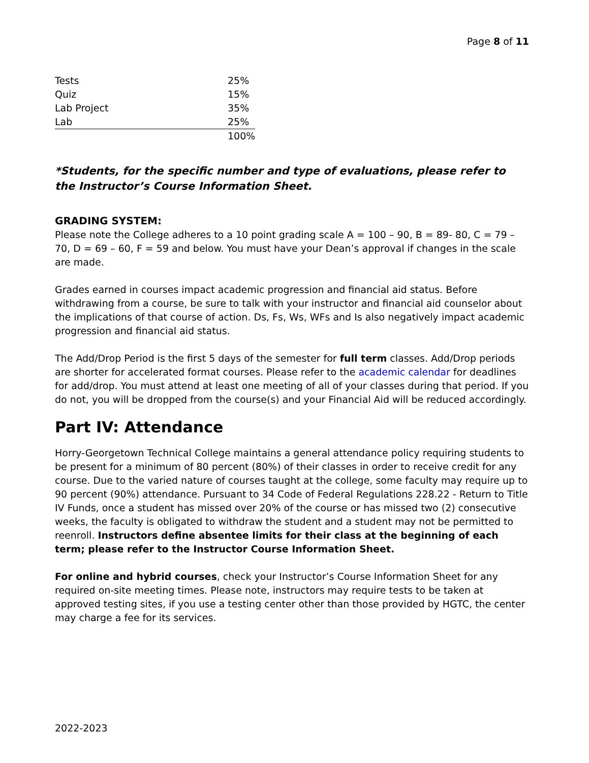Page 8 of 11
| Tests | 25% |
| Quiz | 15% |
| Lab Project | 35% |
| Lab | 25% |
| | 100% |
*Students, for the specific number and type of evaluations, please refer to the Instructor’s Course Information Sheet.
GRADING SYSTEM:
Please note the College adheres to a 10 point grading scale A = 100 – 90, B = 89- 80, C = 79 – 70, D = 69 – 60, F = 59 and below. You must have your Dean’s approval if changes in the scale are made.
Grades earned in courses impact academic progression and financial aid status. Before withdrawing from a course, be sure to talk with your instructor and financial aid counselor about the implications of that course of action. Ds, Fs, Ws, WFs and Is also negatively impact academic progression and financial aid status.
The Add/Drop Period is the first 5 days of the semester for full term classes. Add/Drop periods are shorter for accelerated format courses. Please refer to the academic calendar for deadlines for add/drop. You must attend at least one meeting of all of your classes during that period. If you do not, you will be dropped from the course(s) and your Financial Aid will be reduced accordingly.
Part IV: Attendance
Horry-Georgetown Technical College maintains a general attendance policy requiring students to be present for a minimum of 80 percent (80%) of their classes in order to receive credit for any course. Due to the varied nature of courses taught at the college, some faculty may require up to 90 percent (90%) attendance. Pursuant to 34 Code of Federal Regulations 228.22 - Return to Title IV Funds, once a student has missed over 20% of the course or has missed two (2) consecutive weeks, the faculty is obligated to withdraw the student and a student may not be permitted to reenroll. Instructors define absentee limits for their class at the beginning of each term; please refer to the Instructor Course Information Sheet.
For online and hybrid courses, check your Instructor’s Course Information Sheet for any required on-site meeting times. Please note, instructors may require tests to be taken at approved testing sites, if you use a testing center other than those provided by HGTC, the center may charge a fee for its services.
2022-2023